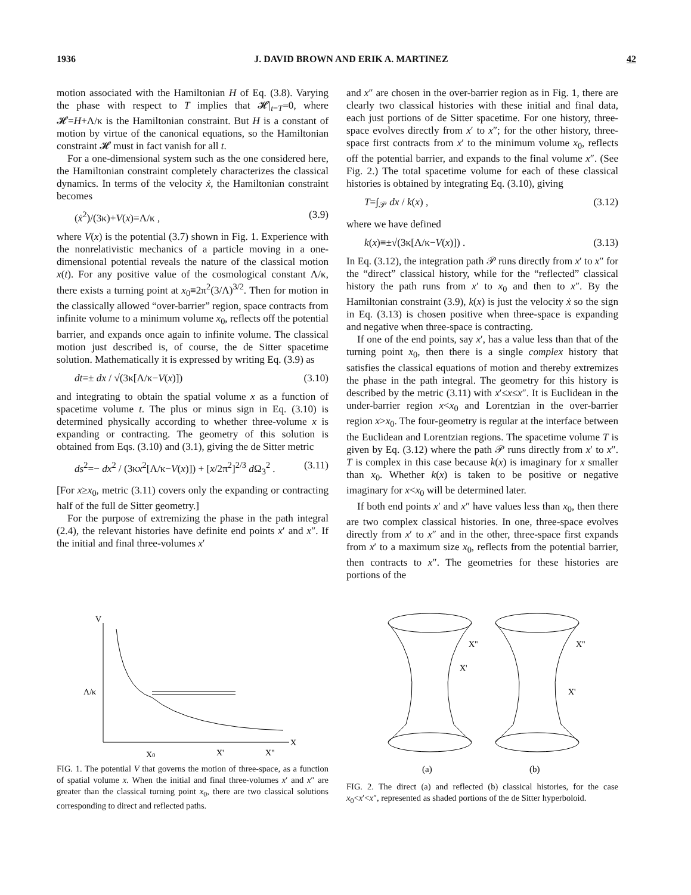1936 J. DAVID BROWN AND ERIK A. MARTINEZ 42
motion associated with the Hamiltonian H of Eq. (3.8). Varying the phase with respect to T implies that 𝓗|<sub>t=T</sub>=0, where 𝓗=H+Λ/κ is the Hamiltonian constraint. But H is a constant of motion by virtue of the canonical equations, so the Hamiltonian constraint 𝓗 must in fact vanish for all t.
For a one-dimensional system such as the one considered here, the Hamiltonian constraint completely characterizes the classical dynamics. In terms of the velocity ẋ, the Hamiltonian constraint becomes
(ẋ<sup>2</sup>)/(3κ)+V(x)=Λ/κ , (3.9)
where V(x) is the potential (3.7) shown in Fig. 1. Experience with the nonrelativistic mechanics of a particle moving in a one-dimensional potential reveals the nature of the classical motion x(t). For any positive value of the cosmological constant Λ/κ, there exists a turning point at x<sub>0</sub>≡2π<sup>2</sup>(3/Λ)<sup>3/2</sup>. Then for motion in the classically allowed “over-barrier” region, space contracts from infinite volume to a minimum volume x<sub>0</sub>, reflects off the potential barrier, and expands once again to infinite volume. The classical motion just described is, of course, the de Sitter spacetime solution. Mathematically it is expressed by writing Eq. (3.9) as
dt=± dx / √(3κ[Λ/κ−V(x)]) (3.10)
and integrating to obtain the spatial volume x as a function of spacetime volume t. The plus or minus sign in Eq. (3.10) is determined physically according to whether three-volume x is expanding or contracting. The geometry of this solution is obtained from Eqs. (3.10) and (3.1), giving the de Sitter metric
ds<sup>2</sup>=− dx<sup>2</sup> / (3κx<sup>2</sup>[Λ/κ−V(x)]) + [x/2π<sup>2</sup>]<sup>2/3</sup> d Ω<sub>3</sub><sup>2</sup> . (3.11)
[For x≥x<sub>0</sub>, metric (3.11) covers only the expanding or contracting half of the full de Sitter geometry.]
For the purpose of extremizing the phase in the path integral (2.4), the relevant histories have definite end points x′ and x″. If the initial and final three-volumes x′
and x″ are chosen in the over-barrier region as in Fig. 1, there are clearly two classical histories with these initial and final data, each just portions of de Sitter spacetime. For one history, three-space evolves directly from x′ to x″; for the other history, three-space first contracts from x′ to the minimum volume x<sub>0</sub>, reflects off the potential barrier, and expands to the final volume x″. (See Fig. 2.) The total spacetime volume for each of these classical histories is obtained by integrating Eq. (3.10), giving
T=∫<sub>𝒫</sub> dx / k(x) , (3.12)
where we have defined
k(x)≡±√(3κ[Λ/κ−V(x)]) . (3.13)
In Eq. (3.12), the integration path 𝒫 runs directly from x′ to x″ for the “direct” classical history, while for the “reflected” classical history the path runs from x′ to x<sub>0</sub> and then to x″. By the Hamiltonian constraint (3.9), k(x) is just the velocity ẋ so the sign in Eq. (3.13) is chosen positive when three-space is expanding and negative when three-space is contracting.
If one of the end points, say x′, has a value less than that of the turning point x<sub>0</sub>, then there is a single complex history that satisfies the classical equations of motion and thereby extremizes the phase in the path integral. The geometry for this history is described by the metric (3.11) with x′≤x≤x″. It is Euclidean in the under-barrier region x<x<sub>0</sub> and Lorentzian in the over-barrier region x>x<sub>0</sub>. The four-geometry is regular at the interface between the Euclidean and Lorentzian regions. The spacetime volume T is given by Eq. (3.12) where the path 𝒫 runs directly from x′ to x″. T is complex in this case because k(x) is imaginary for x smaller than x<sub>0</sub>. Whether k(x) is taken to be positive or negative imaginary for x<x<sub>0</sub> will be determined later.
If both end points x′ and x″ have values less than x<sub>0</sub>, then there are two complex classical histories. In one, three-space evolves directly from x′ to x″ and in the other, three-space first expands from x′ to a maximum size x<sub>0</sub>, reflects from the potential barrier, then contracts to x″. The geometries for these histories are portions of the
V
Λ/κ
X
X0
X'
X"
FIG. 1. The potential V that governs the motion of three-space, as a function of spatial volume x. When the initial and final three-volumes x′ and x″ are greater than the classical turning point x<sub>0</sub>, there are two classical solutions corresponding to direct and reflected paths.
X"
X'
X"
X'
(a)
(b)
FIG. 2. The direct (a) and reflected (b) classical histories, for the case x<sub>0</sub><x′<x″, represented as shaded portions of the de Sitter hyperboloid.